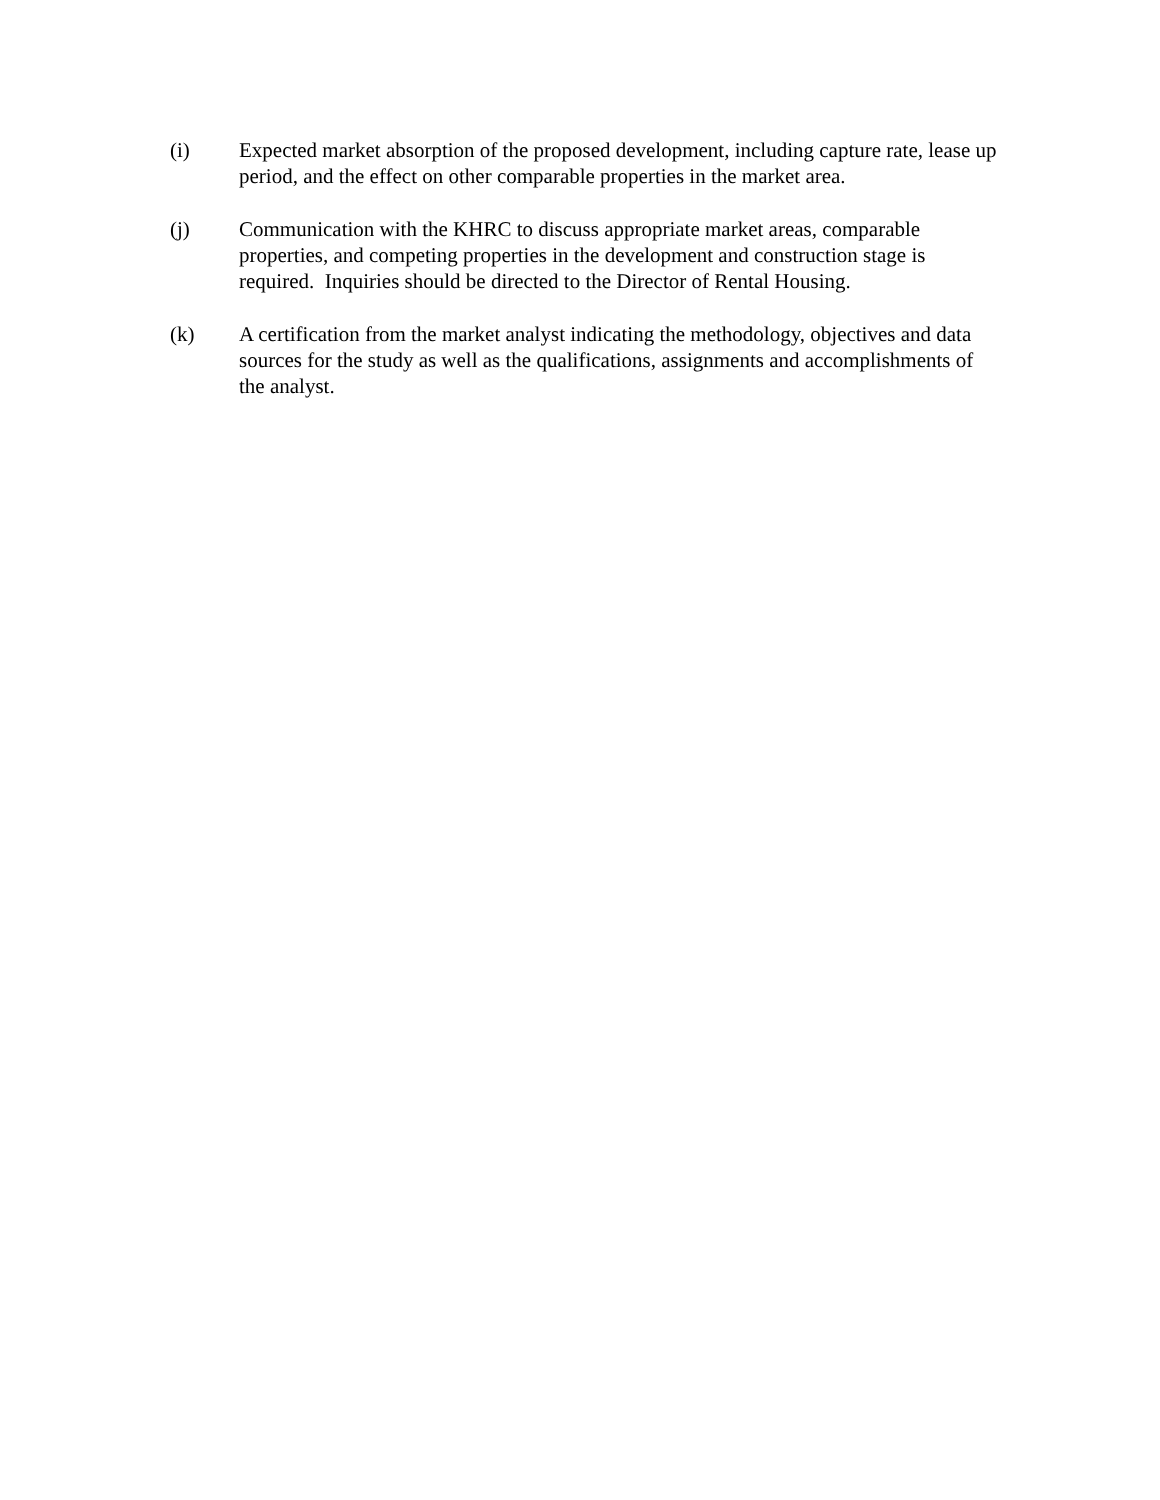(i) Expected market absorption of the proposed development, including capture rate, lease up period, and the effect on other comparable properties in the market area.
(j) Communication with the KHRC to discuss appropriate market areas, comparable properties, and competing properties in the development and construction stage is required. Inquiries should be directed to the Director of Rental Housing.
(k) A certification from the market analyst indicating the methodology, objectives and data sources for the study as well as the qualifications, assignments and accomplishments of the analyst.